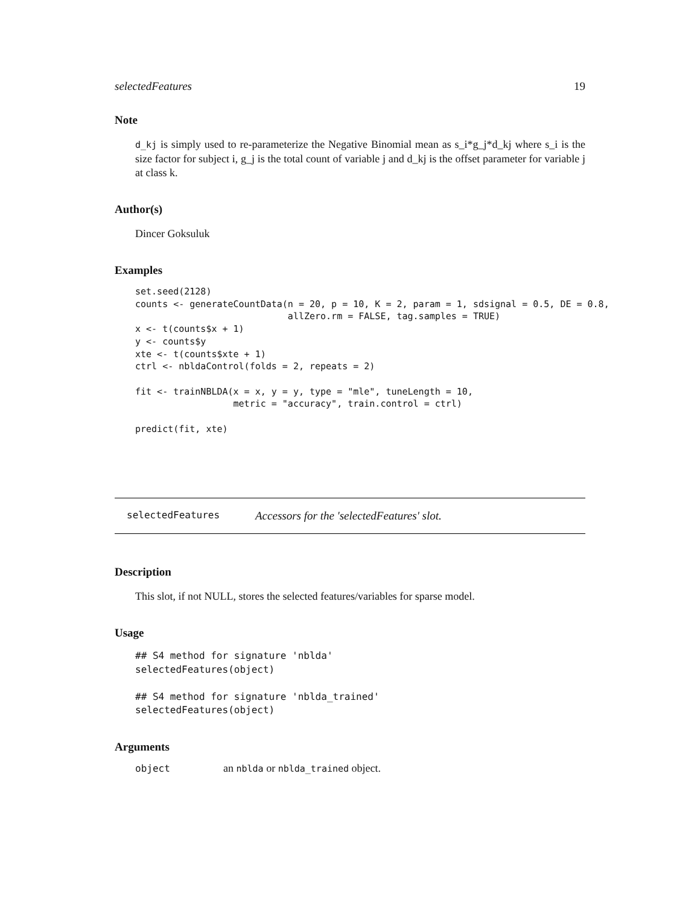selectedFeatures 19
Note
d_kj is simply used to re-parameterize the Negative Binomial mean as s_i*g_j*d_kj where s_i is the size factor for subject i, g_j is the total count of variable j and d_kj is the offset parameter for variable j at class k.
Author(s)
Dincer Goksuluk
Examples
set.seed(2128)
counts <- generateCountData(n = 20, p = 10, K = 2, param = 1, sdsignal = 0.5, DE = 0.8,
                            allZero.rm = FALSE, tag.samples = TRUE)
x <- t(counts$x + 1)
y <- counts$y
xte <- t(counts$xte + 1)
ctrl <- nbldaControl(folds = 2, repeats = 2)

fit <- trainNBLDA(x = x, y = y, type = "mle", tuneLength = 10,
                  metric = "accuracy", train.control = ctrl)

predict(fit, xte)
selectedFeatures Accessors for the 'selectedFeatures' slot.
Description
This slot, if not NULL, stores the selected features/variables for sparse model.
Usage
## S4 method for signature 'nblda'
selectedFeatures(object)

## S4 method for signature 'nblda_trained'
selectedFeatures(object)
Arguments
| object | an nblda or nblda_trained object. |